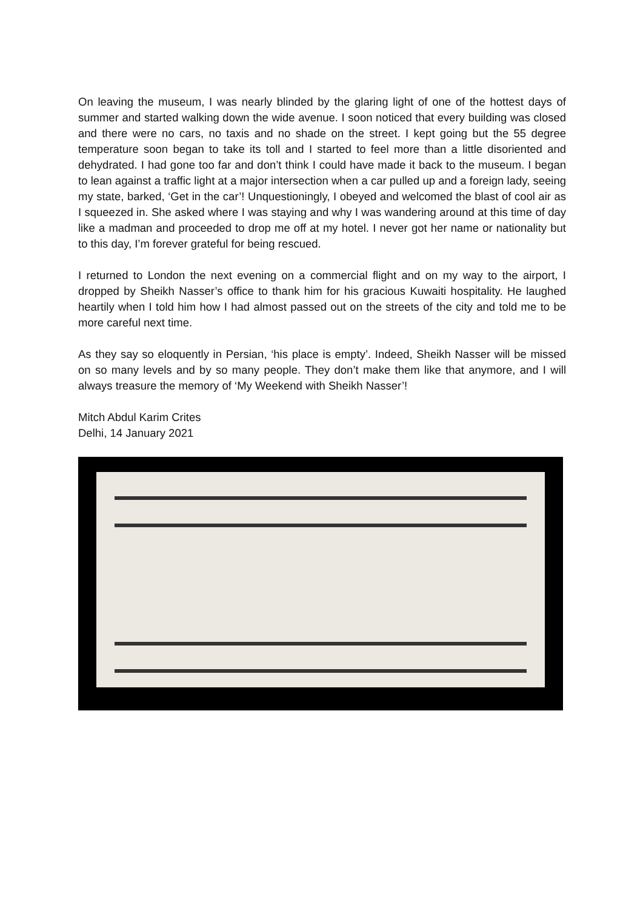On leaving the museum, I was nearly blinded by the glaring light of one of the hottest days of summer and started walking down the wide avenue. I soon noticed that every building was closed and there were no cars, no taxis and no shade on the street. I kept going but the 55 degree temperature soon began to take its toll and I started to feel more than a little disoriented and dehydrated. I had gone too far and don’t think I could have made it back to the museum. I began to lean against a traffic light at a major intersection when a car pulled up and a foreign lady, seeing my state, barked, ‘Get in the car’! Unquestioningly, I obeyed and welcomed the blast of cool air as I squeezed in. She asked where I was staying and why I was wandering around at this time of day like a madman and proceeded to drop me off at my hotel. I never got her name or nationality but to this day, I’m forever grateful for being rescued.
I returned to London the next evening on a commercial flight and on my way to the airport, I dropped by Sheikh Nasser’s office to thank him for his gracious Kuwaiti hospitality. He laughed heartily when I told him how I had almost passed out on the streets of the city and told me to be more careful next time.
As they say so eloquently in Persian, ‘his place is empty’. Indeed, Sheikh Nasser will be missed on so many levels and by so many people. They don’t make them like that anymore, and I will always treasure the memory of ‘My Weekend with Sheikh Nasser’!
Mitch Abdul Karim Crites
Delhi, 14 January 2021